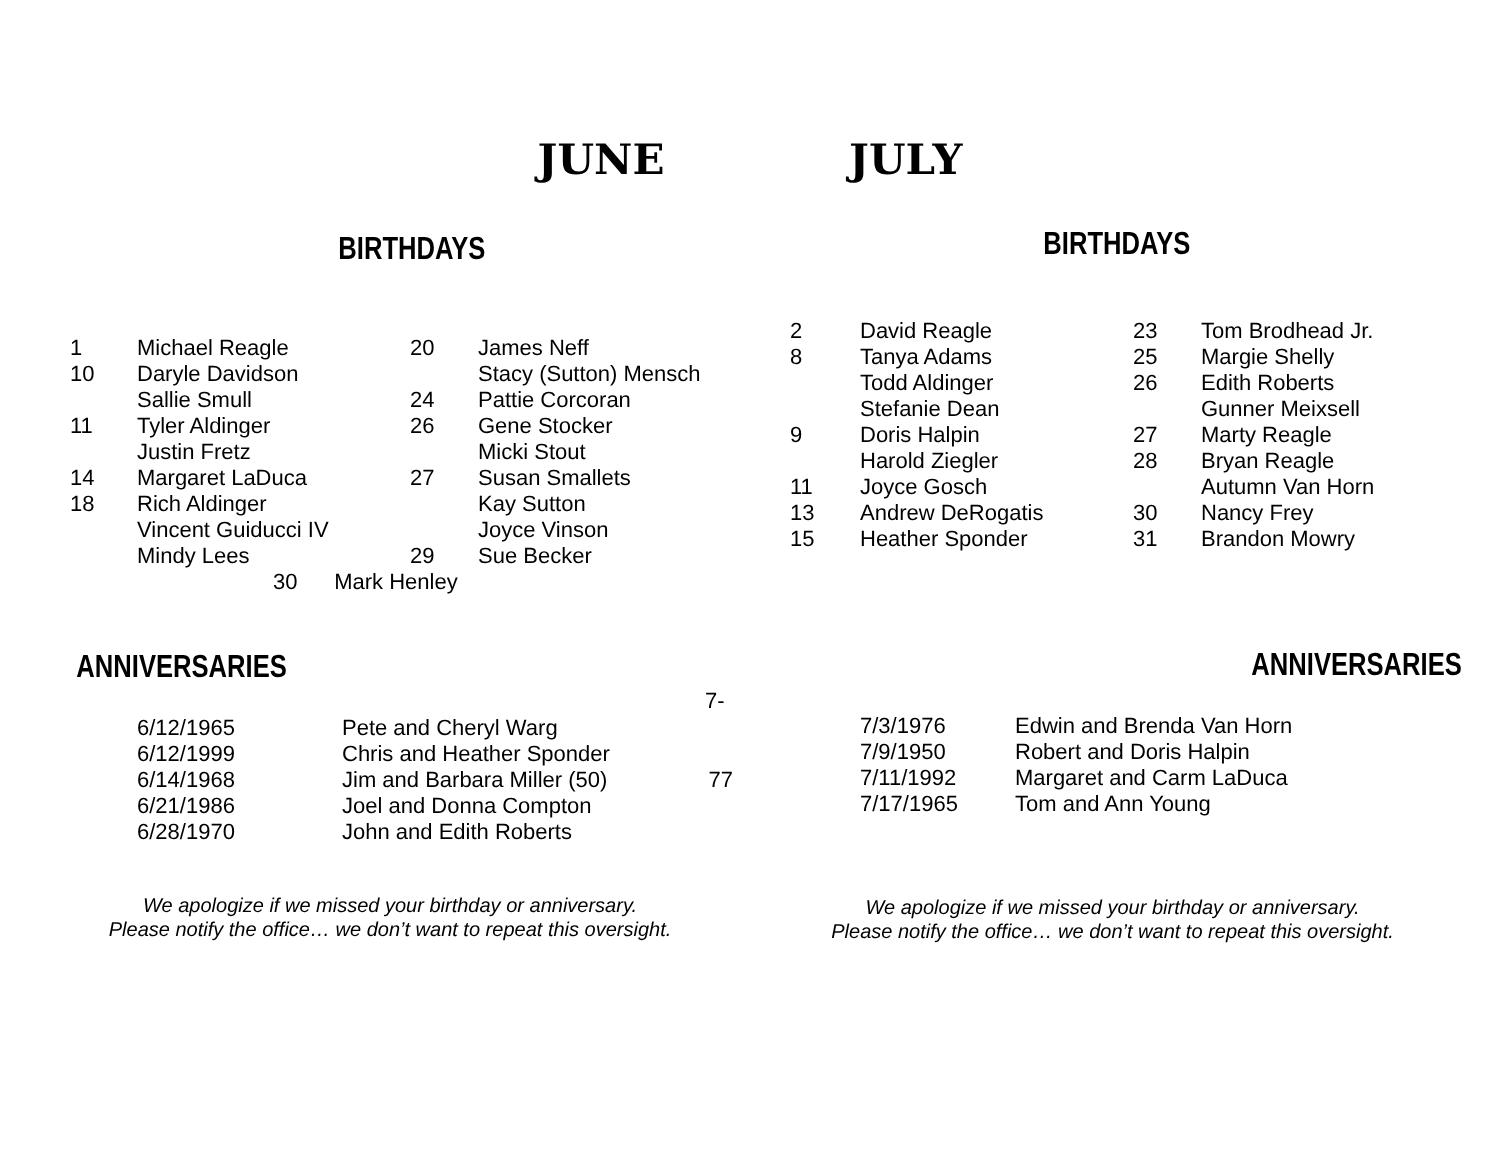JUNE JULY
BIRTHDAYS BIRTHDAYS
| 1 | Michael Reagle | 20 | James Neff |
| 10 | Daryle Davidson | | Stacy (Sutton) Mensch |
| | Sallie Smull | 24 | Pattie Corcoran |
| 11 | Tyler Aldinger | 26 | Gene Stocker |
| | Justin Fretz | | Micki Stout |
| 14 | Margaret LaDuca | 27 | Susan Smallets |
| 18 | Rich Aldinger | | Kay Sutton |
| | Vincent Guiducci IV | | Joyce Vinson |
| | Mindy Lees | 29 | Sue Becker |
| | 30 Mark Henley | | |
| 2 | David Reagle | 23 | Tom Brodhead Jr. |
| 8 | Tanya Adams | 25 | Margie Shelly |
| | Todd Aldinger | 26 | Edith Roberts |
| | Stefanie Dean | | Gunner Meixsell |
| 9 | Doris Halpin | 27 | Marty Reagle |
| | Harold Ziegler | 28 | Bryan Reagle |
| 11 | Joyce Gosch | | Autumn Van Horn |
| 13 | Andrew DeRogatis | 30 | Nancy Frey |
| 15 | Heather Sponder | 31 | Brandon Mowry |
ANNIVERSARIES ANNIVERSARIES
7-
| 6/12/1965 | Pete and Cheryl Warg |
| 6/12/1999 | Chris and Heather Sponder |
| 6/14/1968 | Jim and Barbara Miller (50) 77 |
| 6/21/1986 | Joel and Donna Compton |
| 6/28/1970 | John and Edith Roberts |
| 7/3/1976 | Edwin and Brenda Van Horn |
| 7/9/1950 | Robert and Doris Halpin |
| 7/11/1992 | Margaret and Carm LaDuca |
| 7/17/1965 | Tom and Ann Young |
We apologize if we missed your birthday or anniversary.
Please notify the office… we don’t want to repeat this oversight.
We apologize if we missed your birthday or anniversary.
Please notify the office… we don’t want to repeat this oversight.